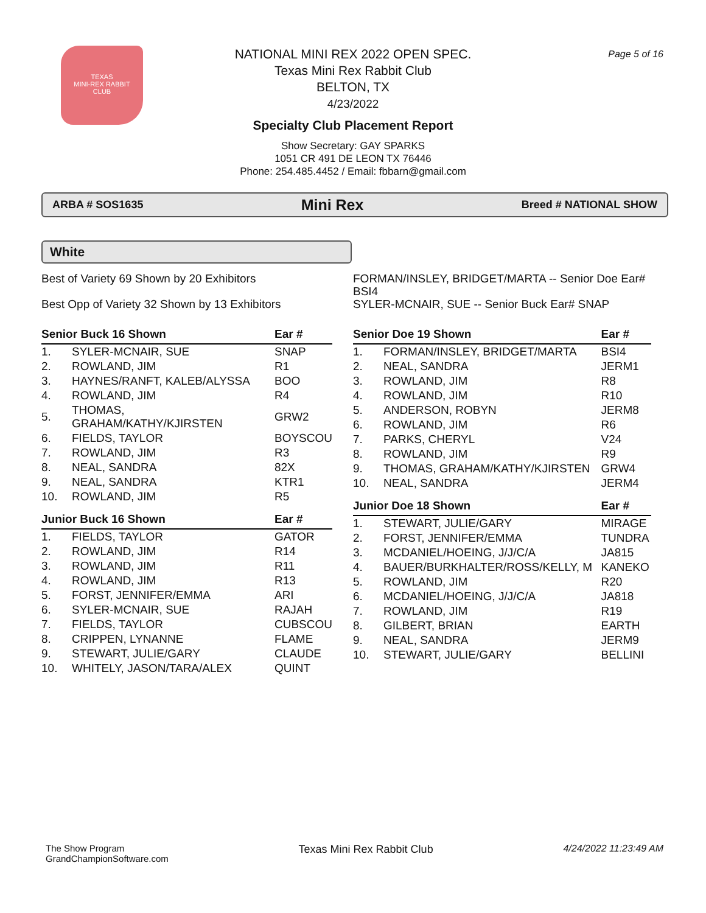TEXAS
MINI-REX RABBIT
CLUB
NATIONAL MINI REX 2022 OPEN SPEC.
Texas Mini Rex Rabbit Club
BELTON, TX
4/23/2022
Specialty Club Placement Report
Show Secretary: GAY SPARKS
1051 CR 491 DE LEON TX 76446
Phone: 254.485.4452 / Email: fbbarn@gmail.com
Page 5 of 16
ARBA # SOS1635 Mini Rex Breed # NATIONAL SHOW
White
Best of Variety 69 Shown by 20 Exhibitors
Best Opp of Variety 32 Shown by 13 Exhibitors
FORMAN/INSLEY, BRIDGET/MARTA -- Senior Doe Ear# BSI4
SYLER-MCNAIR, SUE -- Senior Buck Ear# SNAP
| Senior Buck 16 Shown | | Ear # |
| --- | --- | --- |
| 1. | SYLER-MCNAIR, SUE | SNAP |
| 2. | ROWLAND, JIM | R1 |
| 3. | HAYNES/RANFT, KALEB/ALYSSA | BOO |
| 4. | ROWLAND, JIM | R4 |
| 5. | THOMAS, GRAHAM/KATHY/KJIRSTEN | GRW2 |
| 6. | FIELDS, TAYLOR | BOYSCOU |
| 7. | ROWLAND, JIM | R3 |
| 8. | NEAL, SANDRA | 82X |
| 9. | NEAL, SANDRA | KTR1 |
| 10. | ROWLAND, JIM | R5 |
| Junior Buck 16 Shown | | Ear # |
| 1. | FIELDS, TAYLOR | GATOR |
| 2. | ROWLAND, JIM | R14 |
| 3. | ROWLAND, JIM | R11 |
| 4. | ROWLAND, JIM | R13 |
| 5. | FORST, JENNIFER/EMMA | ARI |
| 6. | SYLER-MCNAIR, SUE | RAJAH |
| 7. | FIELDS, TAYLOR | CUBSCOU |
| 8. | CRIPPEN, LYNANNE | FLAME |
| 9. | STEWART, JULIE/GARY | CLAUDE |
| 10. | WHITELY, JASON/TARA/ALEX | QUINT |
| Senior Doe 19 Shown | | Ear # |
| --- | --- | --- |
| 1. | FORMAN/INSLEY, BRIDGET/MARTA | BSI4 |
| 2. | NEAL, SANDRA | JERM1 |
| 3. | ROWLAND, JIM | R8 |
| 4. | ROWLAND, JIM | R10 |
| 5. | ANDERSON, ROBYN | JERM8 |
| 6. | ROWLAND, JIM | R6 |
| 7. | PARKS, CHERYL | V24 |
| 8. | ROWLAND, JIM | R9 |
| 9. | THOMAS, GRAHAM/KATHY/KJIRSTEN | GRW4 |
| 10. | NEAL, SANDRA | JERM4 |
| Junior Doe 18 Shown | | Ear # |
| 1. | STEWART, JULIE/GARY | MIRAGE |
| 2. | FORST, JENNIFER/EMMA | TUNDRA |
| 3. | MCDANIEL/HOEING, J/J/C/A | JA815 |
| 4. | BAUER/BURKHALTER/ROSS/KELLY, M | KANEKO |
| 5. | ROWLAND, JIM | R20 |
| 6. | MCDANIEL/HOEING, J/J/C/A | JA818 |
| 7. | ROWLAND, JIM | R19 |
| 8. | GILBERT, BRIAN | EARTH |
| 9. | NEAL, SANDRA | JERM9 |
| 10. | STEWART, JULIE/GARY | BELLINI |
The Show Program
GrandChampionSoftware.com
Texas Mini Rex Rabbit Club 4/24/2022 11:23:49 AM